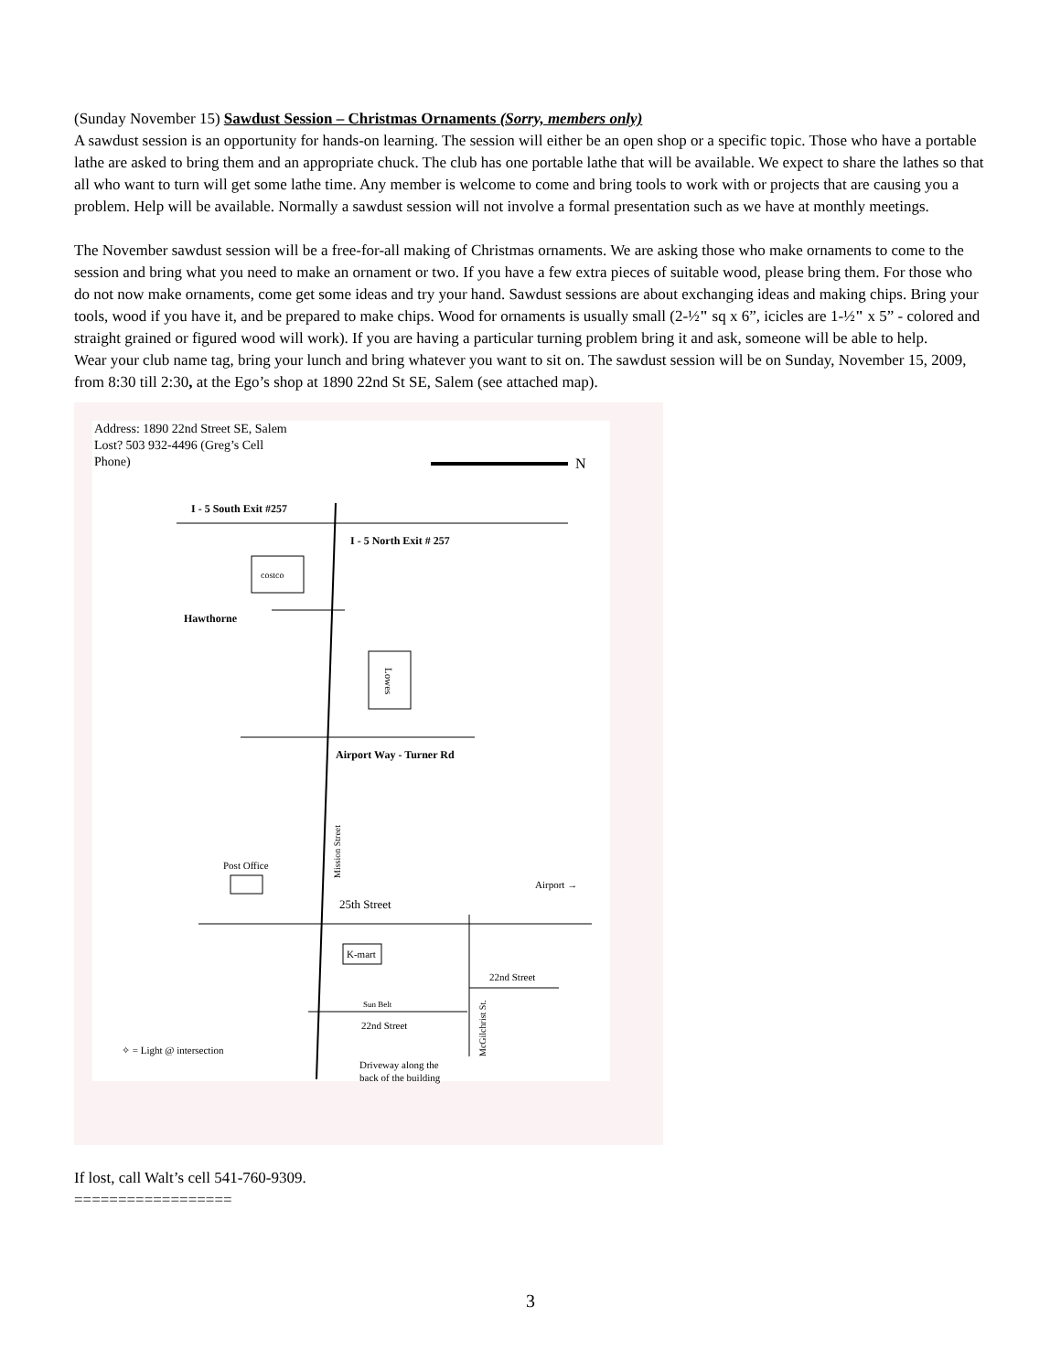(Sunday November 15) Sawdust Session – Christmas Ornaments (Sorry, members only)
A sawdust session is an opportunity for hands-on learning. The session will either be an open shop or a specific topic. Those who have a portable lathe are asked to bring them and an appropriate chuck. The club has one portable lathe that will be available. We expect to share the lathes so that all who want to turn will get some lathe time. Any member is welcome to come and bring tools to work with or projects that are causing you a problem. Help will be available. Normally a sawdust session will not involve a formal presentation such as we have at monthly meetings.
The November sawdust session will be a free-for-all making of Christmas ornaments. We are asking those who make ornaments to come to the session and bring what you need to make an ornament or two. If you have a few extra pieces of suitable wood, please bring them. For those who do not now make ornaments, come get some ideas and try your hand. Sawdust sessions are about exchanging ideas and making chips. Bring your tools, wood if you have it, and be prepared to make chips. Wood for ornaments is usually small (2-½" sq x 6”, icicles are 1-½" x 5” - colored and straight grained or figured wood will work). If you are having a particular turning problem bring it and ask, someone will be able to help.
Wear your club name tag, bring your lunch and bring whatever you want to sit on. The sawdust session will be on Sunday, November 15, 2009, from 8:30 till 2:30, at the Ego’s shop at 1890 22nd St SE, Salem (see attached map).
Address: 1890 22nd Street SE, Salem
Lost? 503 932-4496 (Greg’s Cell
Phone)
N
I - 5 South Exit #257
I - 5 North Exit # 257
costco
Hawthorne
Lowes
Airport Way - Turner Rd
Mission Street
Post Office
Airport →
25th Street
K-mart
22nd Street
Sun Belt
22nd Street
McGilchrist St.
✧ = Light @ intersection
Driveway along the
back of the building
If lost, call Walt’s cell 541-760-9309.
==================
3